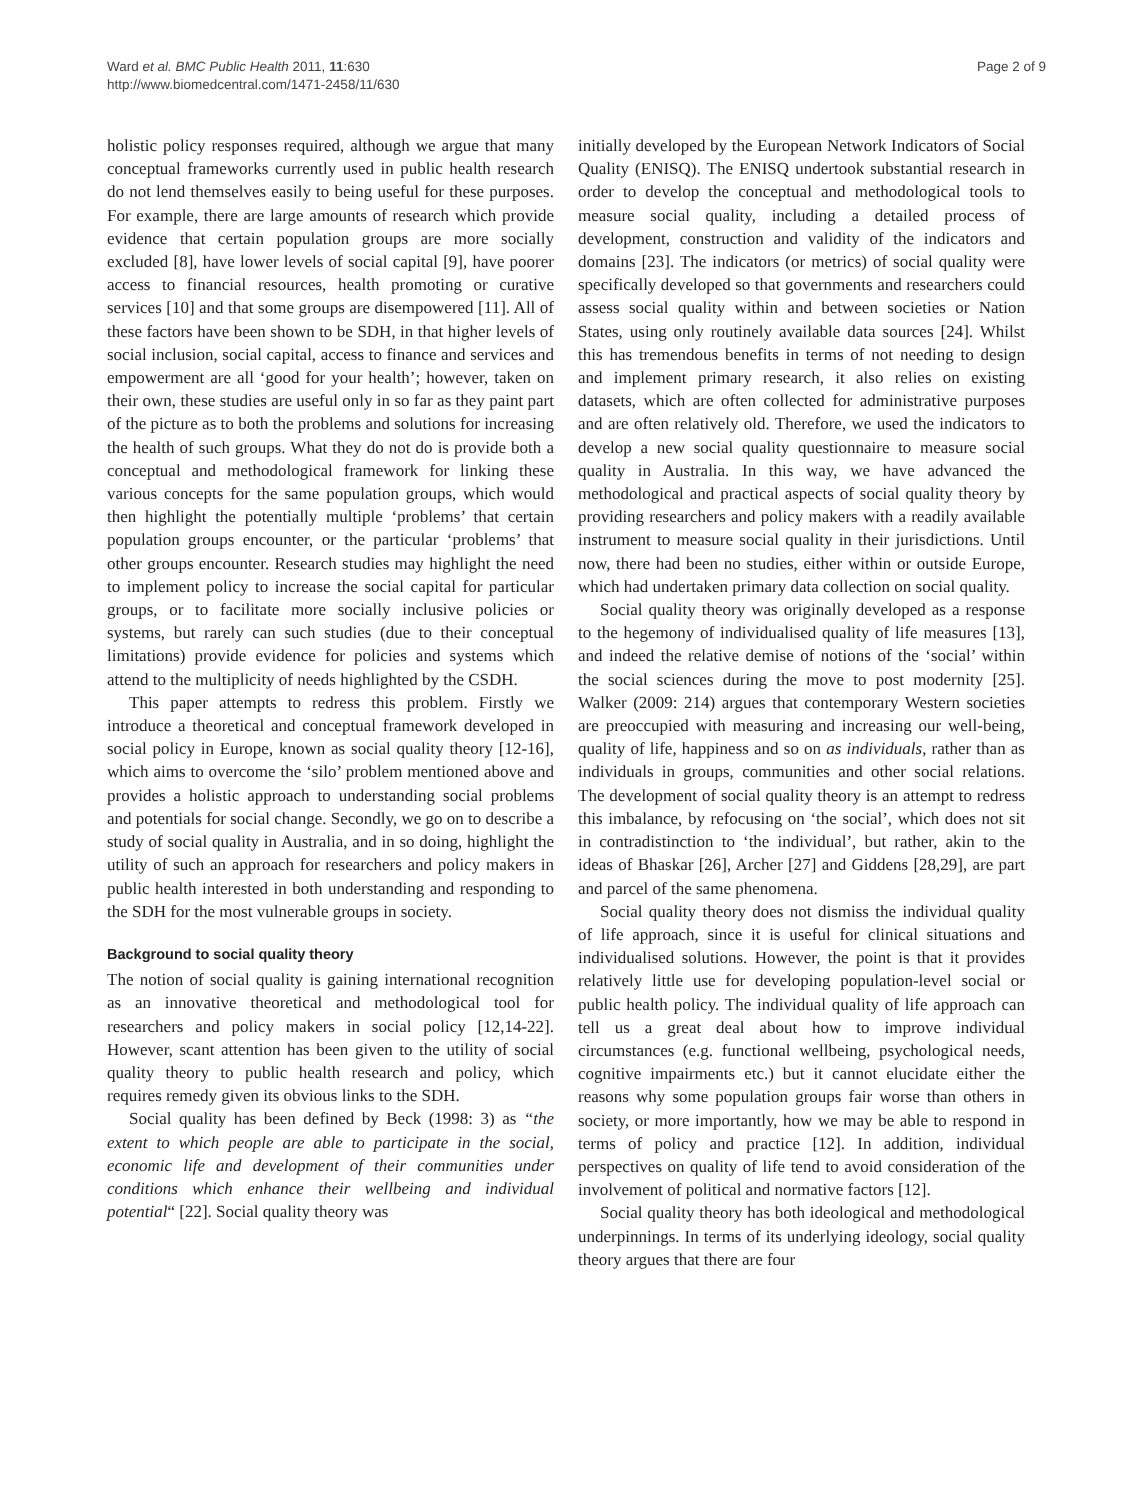Ward et al. BMC Public Health 2011, 11:630
http://www.biomedcentral.com/1471-2458/11/630
Page 2 of 9
holistic policy responses required, although we argue that many conceptual frameworks currently used in public health research do not lend themselves easily to being useful for these purposes. For example, there are large amounts of research which provide evidence that certain population groups are more socially excluded [8], have lower levels of social capital [9], have poorer access to financial resources, health promoting or curative services [10] and that some groups are disempowered [11]. All of these factors have been shown to be SDH, in that higher levels of social inclusion, social capital, access to finance and services and empowerment are all ‘good for your health’; however, taken on their own, these studies are useful only in so far as they paint part of the picture as to both the problems and solutions for increasing the health of such groups. What they do not do is provide both a conceptual and methodological framework for linking these various concepts for the same population groups, which would then highlight the potentially multiple ‘problems’ that certain population groups encounter, or the particular ‘problems’ that other groups encounter. Research studies may highlight the need to implement policy to increase the social capital for particular groups, or to facilitate more socially inclusive policies or systems, but rarely can such studies (due to their conceptual limitations) provide evidence for policies and systems which attend to the multiplicity of needs highlighted by the CSDH.
This paper attempts to redress this problem. Firstly we introduce a theoretical and conceptual framework developed in social policy in Europe, known as social quality theory [12-16], which aims to overcome the ‘silo’ problem mentioned above and provides a holistic approach to understanding social problems and potentials for social change. Secondly, we go on to describe a study of social quality in Australia, and in so doing, highlight the utility of such an approach for researchers and policy makers in public health interested in both understanding and responding to the SDH for the most vulnerable groups in society.
Background to social quality theory
The notion of social quality is gaining international recognition as an innovative theoretical and methodological tool for researchers and policy makers in social policy [12,14-22]. However, scant attention has been given to the utility of social quality theory to public health research and policy, which requires remedy given its obvious links to the SDH.
Social quality has been defined by Beck (1998: 3) as “the extent to which people are able to participate in the social, economic life and development of their communities under conditions which enhance their wellbeing and individual potential“ [22]. Social quality theory was
initially developed by the European Network Indicators of Social Quality (ENISQ). The ENISQ undertook substantial research in order to develop the conceptual and methodological tools to measure social quality, including a detailed process of development, construction and validity of the indicators and domains [23]. The indicators (or metrics) of social quality were specifically developed so that governments and researchers could assess social quality within and between societies or Nation States, using only routinely available data sources [24]. Whilst this has tremendous benefits in terms of not needing to design and implement primary research, it also relies on existing datasets, which are often collected for administrative purposes and are often relatively old. Therefore, we used the indicators to develop a new social quality questionnaire to measure social quality in Australia. In this way, we have advanced the methodological and practical aspects of social quality theory by providing researchers and policy makers with a readily available instrument to measure social quality in their jurisdictions. Until now, there had been no studies, either within or outside Europe, which had undertaken primary data collection on social quality.
Social quality theory was originally developed as a response to the hegemony of individualised quality of life measures [13], and indeed the relative demise of notions of the ‘social’ within the social sciences during the move to post modernity [25]. Walker (2009: 214) argues that contemporary Western societies are preoccupied with measuring and increasing our well-being, quality of life, happiness and so on as individuals, rather than as individuals in groups, communities and other social relations. The development of social quality theory is an attempt to redress this imbalance, by refocusing on ‘the social’, which does not sit in contradistinction to ‘the individual’, but rather, akin to the ideas of Bhaskar [26], Archer [27] and Giddens [28,29], are part and parcel of the same phenomena.
Social quality theory does not dismiss the individual quality of life approach, since it is useful for clinical situations and individualised solutions. However, the point is that it provides relatively little use for developing population-level social or public health policy. The individual quality of life approach can tell us a great deal about how to improve individual circumstances (e.g. functional wellbeing, psychological needs, cognitive impairments etc.) but it cannot elucidate either the reasons why some population groups fair worse than others in society, or more importantly, how we may be able to respond in terms of policy and practice [12]. In addition, individual perspectives on quality of life tend to avoid consideration of the involvement of political and normative factors [12].
Social quality theory has both ideological and methodological underpinnings. In terms of its underlying ideology, social quality theory argues that there are four